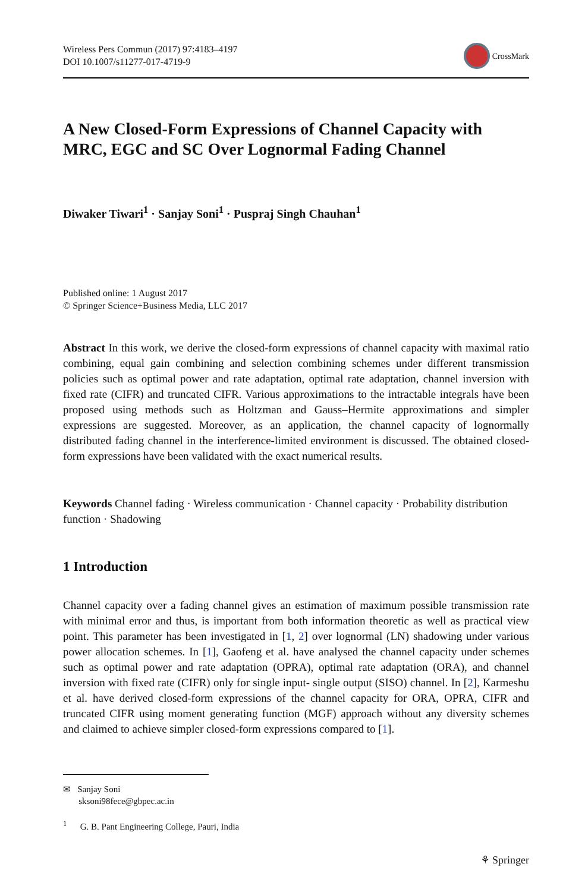Wireless Pers Commun (2017) 97:4183–4197
DOI 10.1007/s11277-017-4719-9
CrossMark
A New Closed-Form Expressions of Channel Capacity with MRC, EGC and SC Over Lognormal Fading Channel
Diwaker Tiwari<sup>1</sup> · Sanjay Soni<sup>1</sup> · Puspraj Singh Chauhan<sup>1</sup>
Published online: 1 August 2017
© Springer Science+Business Media, LLC 2017
Abstract In this work, we derive the closed-form expressions of channel capacity with maximal ratio combining, equal gain combining and selection combining schemes under different transmission policies such as optimal power and rate adaptation, optimal rate adaptation, channel inversion with fixed rate (CIFR) and truncated CIFR. Various approximations to the intractable integrals have been proposed using methods such as Holtzman and Gauss–Hermite approximations and simpler expressions are suggested. Moreover, as an application, the channel capacity of lognormally distributed fading channel in the interference-limited environment is discussed. The obtained closed-form expressions have been validated with the exact numerical results.
Keywords Channel fading · Wireless communication · Channel capacity · Probability distribution function · Shadowing
1 Introduction
Channel capacity over a fading channel gives an estimation of maximum possible transmission rate with minimal error and thus, is important from both information theoretic as well as practical view point. This parameter has been investigated in [1, 2] over lognormal (LN) shadowing under various power allocation schemes. In [1], Gaofeng et al. have analysed the channel capacity under schemes such as optimal power and rate adaptation (OPRA), optimal rate adaptation (ORA), and channel inversion with fixed rate (CIFR) only for single input- single output (SISO) channel. In [2], Karmeshu et al. have derived closed-form expressions of the channel capacity for ORA, OPRA, CIFR and truncated CIFR using moment generating function (MGF) approach without any diversity schemes and claimed to achieve simpler closed-form expressions compared to [1].
✉ Sanjay Soni
sksoni98fece@gbpec.ac.in
<sup>1</sup> G. B. Pant Engineering College, Pauri, India
⚘ Springer